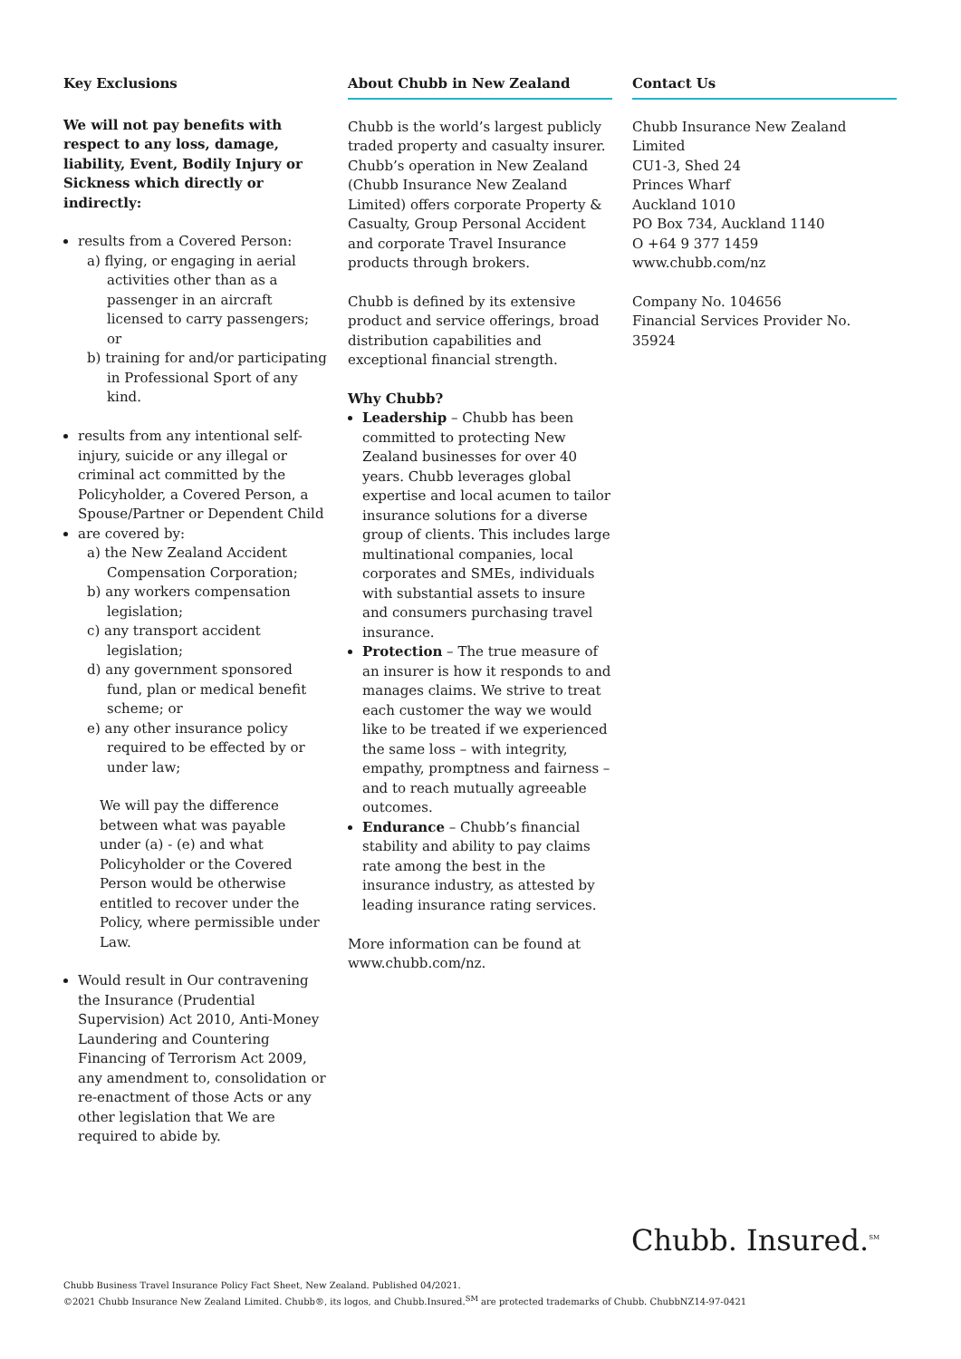Key Exclusions
We will not pay benefits with respect to any loss, damage, liability, Event, Bodily Injury or Sickness which directly or indirectly:
results from a Covered Person:
a) flying, or engaging in aerial activities other than as a passenger in an aircraft licensed to carry passengers; or
b) training for and/or participating in Professional Sport of any kind.
results from any intentional self-injury, suicide or any illegal or criminal act committed by the Policyholder, a Covered Person, a Spouse/Partner or Dependent Child
are covered by:
a) the New Zealand Accident Compensation Corporation;
b) any workers compensation legislation;
c) any transport accident legislation;
d) any government sponsored fund, plan or medical benefit scheme; or
e) any other insurance policy required to be effected by or under law;
We will pay the difference between what was payable under (a) - (e) and what Policyholder or the Covered Person would be otherwise entitled to recover under the Policy, where permissible under Law.
Would result in Our contravening the Insurance (Prudential Supervision) Act 2010, Anti-Money Laundering and Countering Financing of Terrorism Act 2009, any amendment to, consolidation or re-enactment of those Acts or any other legislation that We are required to abide by.
About Chubb in New Zealand
Chubb is the world’s largest publicly traded property and casualty insurer. Chubb’s operation in New Zealand (Chubb Insurance New Zealand Limited) offers corporate Property & Casualty, Group Personal Accident and corporate Travel Insurance products through brokers.
Chubb is defined by its extensive product and service offerings, broad distribution capabilities and exceptional financial strength.
Why Chubb?
Leadership – Chubb has been committed to protecting New Zealand businesses for over 40 years. Chubb leverages global expertise and local acumen to tailor insurance solutions for a diverse group of clients. This includes large multinational companies, local corporates and SMEs, individuals with substantial assets to insure and consumers purchasing travel insurance.
Protection – The true measure of an insurer is how it responds to and manages claims. We strive to treat each customer the way we would like to be treated if we experienced the same loss – with integrity, empathy, promptness and fairness – and to reach mutually agreeable outcomes.
Endurance – Chubb’s financial stability and ability to pay claims rate among the best in the insurance industry, as attested by leading insurance rating services.
More information can be found at www.chubb.com/nz.
Contact Us
Chubb Insurance New Zealand Limited
CU1-3, Shed 24
Princes Wharf
Auckland 1010
PO Box 734, Auckland 1140
O +64 9 377 1459
www.chubb.com/nz
Company No. 104656
Financial Services Provider No. 35924
Chubb. Insured.<sup>SM</sup>
Chubb Business Travel Insurance Policy Fact Sheet, New Zealand. Published 04/2021.
©2021 Chubb Insurance New Zealand Limited. Chubb®, its logos, and Chubb.Insured.<sup>SM</sup> are protected trademarks of Chubb. ChubbNZ14-97-0421